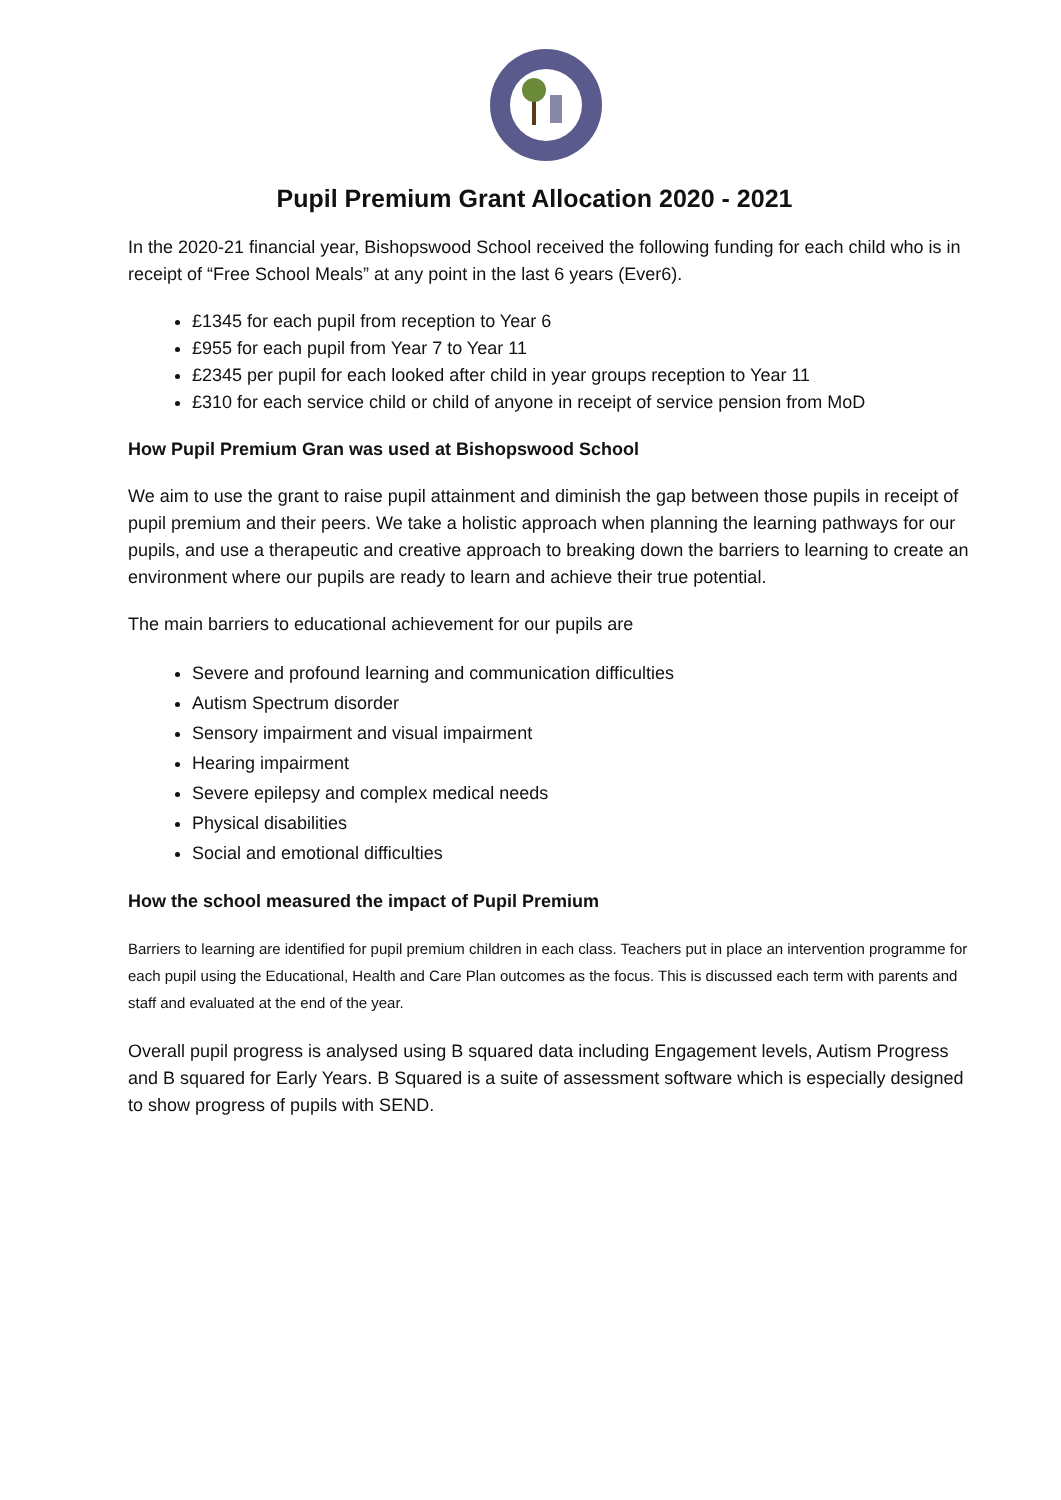Pupil Premium Grant Allocation 2020 - 2021
In the 2020-21 financial year, Bishopswood School received the following funding for each child who is in receipt of “Free School Meals” at any point in the last 6 years (Ever6).
£1345 for each pupil from reception to Year 6
£955 for each pupil from Year 7 to Year 11
£2345 per pupil for each looked after child in year groups reception to Year 11
£310 for each service child or child of anyone in receipt of service pension from MoD
How Pupil Premium Gran was used at Bishopswood School
We aim to use the grant to raise pupil attainment and diminish the gap between those pupils in receipt of pupil premium and their peers. We take a holistic approach when planning the learning pathways for our pupils, and use a therapeutic and creative approach to breaking down the barriers to learning to create an environment where our pupils are ready to learn and achieve their true potential.
The main barriers to educational achievement for our pupils are
Severe and profound learning and communication difficulties
Autism Spectrum disorder
Sensory impairment and visual impairment
Hearing impairment
Severe epilepsy and complex medical needs
Physical disabilities
Social and emotional difficulties
How the school measured the impact of Pupil Premium
Barriers to learning are identified for pupil premium children in each class. Teachers put in place an intervention programme for each pupil using the Educational, Health and Care Plan outcomes as the focus. This is discussed each term with parents and staff and evaluated at the end of the year.
Overall pupil progress is analysed using B squared data including Engagement levels, Autism Progress and B squared for Early Years. B Squared is a suite of assessment software which is especially designed to show progress of pupils with SEND.